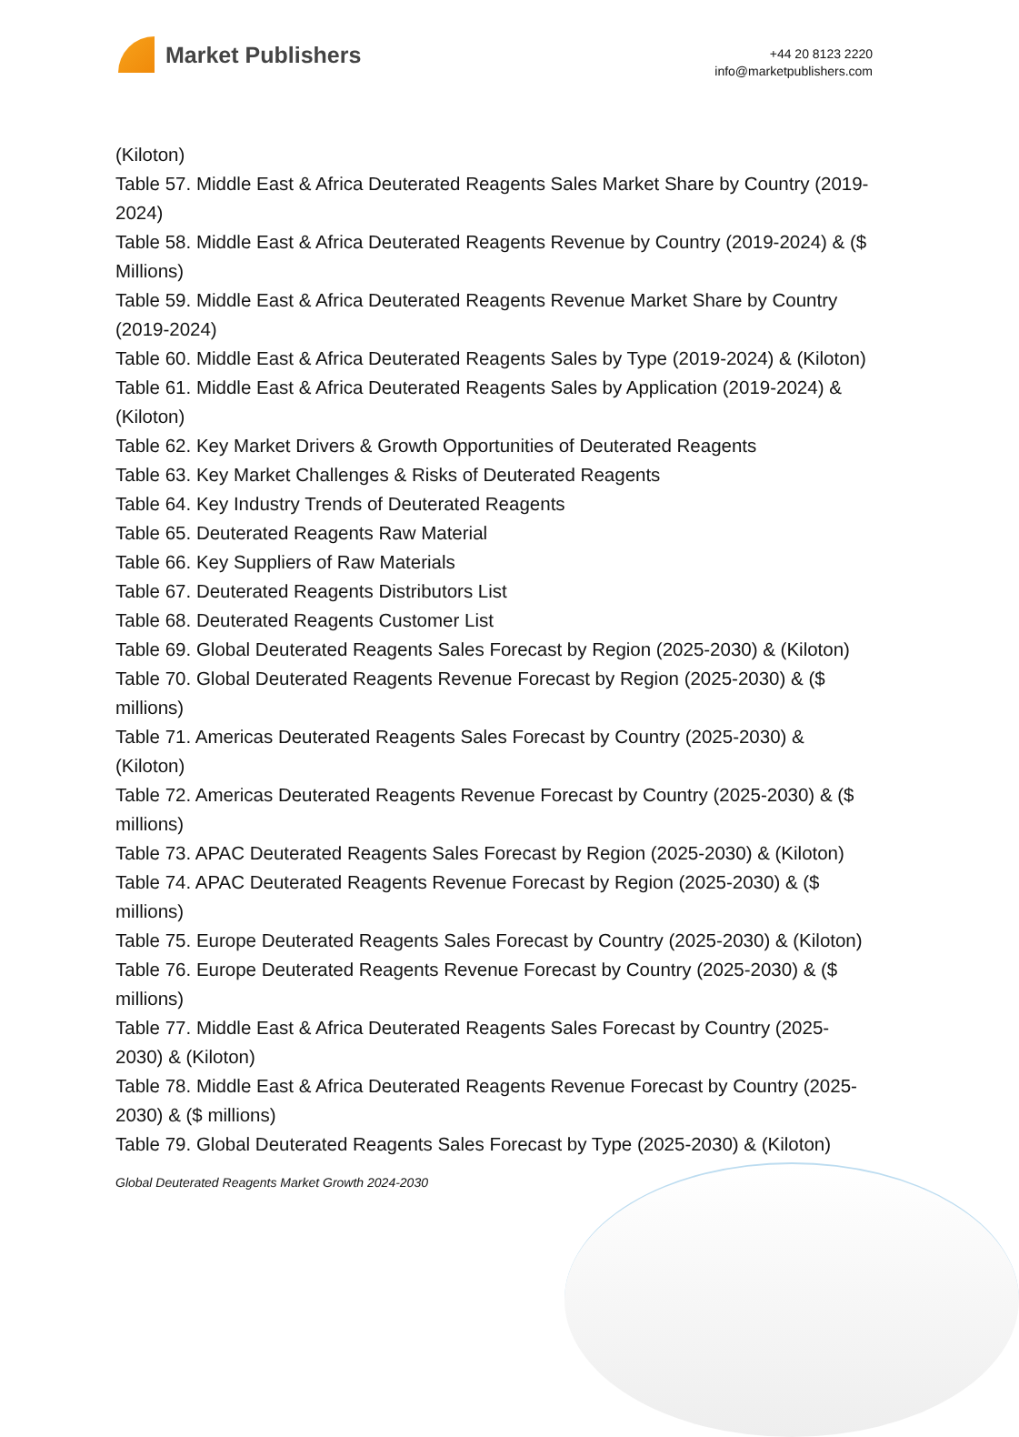Market Publishers
+44 20 8123 2220
info@marketpublishers.com
(Kiloton)
Table 57. Middle East & Africa Deuterated Reagents Sales Market Share by Country (2019-2024)
Table 58. Middle East & Africa Deuterated Reagents Revenue by Country (2019-2024) & ($ Millions)
Table 59. Middle East & Africa Deuterated Reagents Revenue Market Share by Country (2019-2024)
Table 60. Middle East & Africa Deuterated Reagents Sales by Type (2019-2024) & (Kiloton)
Table 61. Middle East & Africa Deuterated Reagents Sales by Application (2019-2024) & (Kiloton)
Table 62. Key Market Drivers & Growth Opportunities of Deuterated Reagents
Table 63. Key Market Challenges & Risks of Deuterated Reagents
Table 64. Key Industry Trends of Deuterated Reagents
Table 65. Deuterated Reagents Raw Material
Table 66. Key Suppliers of Raw Materials
Table 67. Deuterated Reagents Distributors List
Table 68. Deuterated Reagents Customer List
Table 69. Global Deuterated Reagents Sales Forecast by Region (2025-2030) & (Kiloton)
Table 70. Global Deuterated Reagents Revenue Forecast by Region (2025-2030) & ($ millions)
Table 71. Americas Deuterated Reagents Sales Forecast by Country (2025-2030) & (Kiloton)
Table 72. Americas Deuterated Reagents Revenue Forecast by Country (2025-2030) & ($ millions)
Table 73. APAC Deuterated Reagents Sales Forecast by Region (2025-2030) & (Kiloton)
Table 74. APAC Deuterated Reagents Revenue Forecast by Region (2025-2030) & ($ millions)
Table 75. Europe Deuterated Reagents Sales Forecast by Country (2025-2030) & (Kiloton)
Table 76. Europe Deuterated Reagents Revenue Forecast by Country (2025-2030) & ($ millions)
Table 77. Middle East & Africa Deuterated Reagents Sales Forecast by Country (2025-2030) & (Kiloton)
Table 78. Middle East & Africa Deuterated Reagents Revenue Forecast by Country (2025-2030) & ($ millions)
Table 79. Global Deuterated Reagents Sales Forecast by Type (2025-2030) & (Kiloton)
Global Deuterated Reagents Market Growth 2024-2030